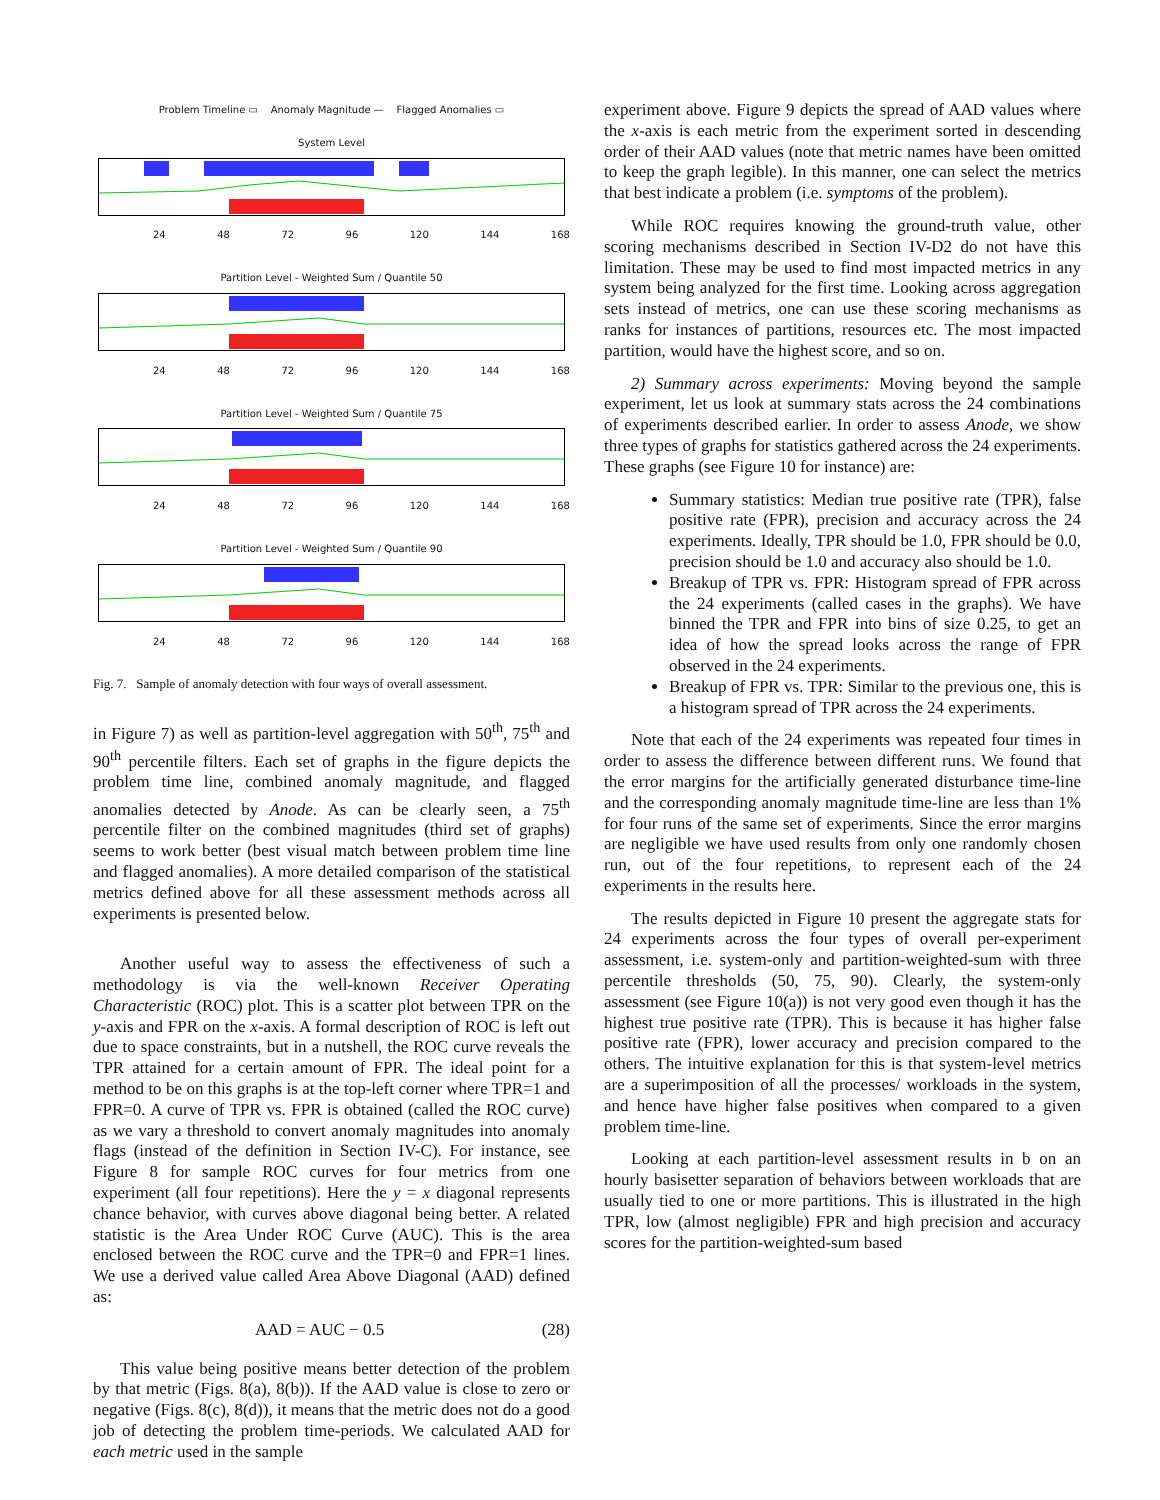Problem Timeline ▭ Anomaly Magnitude — Flagged Anomalies ▭
System Level
24 48 72 96 120 144 168
Partition Level - Weighted Sum / Quantile 50
24 48 72 96 120 144 168
Partition Level - Weighted Sum / Quantile 75
24 48 72 96 120 144 168
Partition Level - Weighted Sum / Quantile 90
24 48 72 96 120 144 168
Fig. 7. Sample of anomaly detection with four ways of overall assessment.
in Figure 7) as well as partition-level aggregation with 50<sup>th</sup>, 75<sup>th</sup> and 90<sup>th</sup> percentile filters. Each set of graphs in the figure depicts the problem time line, combined anomaly magnitude, and flagged anomalies detected by Anode. As can be clearly seen, a 75<sup>th</sup> percentile filter on the combined magnitudes (third set of graphs) seems to work better (best visual match between problem time line and flagged anomalies). A more detailed comparison of the statistical metrics defined above for all these assessment methods across all experiments is presented below.
Another useful way to assess the effectiveness of such a methodology is via the well-known Receiver Operating Characteristic (ROC) plot. This is a scatter plot between TPR on the y-axis and FPR on the x-axis. A formal description of ROC is left out due to space constraints, but in a nutshell, the ROC curve reveals the TPR attained for a certain amount of FPR. The ideal point for a method to be on this graphs is at the top-left corner where TPR=1 and FPR=0. A curve of TPR vs. FPR is obtained (called the ROC curve) as we vary a threshold to convert anomaly magnitudes into anomaly flags (instead of the definition in Section IV-C). For instance, see Figure 8 for sample ROC curves for four metrics from one experiment (all four repetitions). Here the y = x diagonal represents chance behavior, with curves above diagonal being better. A related statistic is the Area Under ROC Curve (AUC). This is the area enclosed between the ROC curve and the TPR=0 and FPR=1 lines. We use a derived value called Area Above Diagonal (AAD) defined as:
AAD = AUC − 0.5 (28)
This value being positive means better detection of the problem by that metric (Figs. 8(a), 8(b)). If the AAD value is close to zero or negative (Figs. 8(c), 8(d)), it means that the metric does not do a good job of detecting the problem time-periods. We calculated AAD for each metric used in the sample
experiment above. Figure 9 depicts the spread of AAD values where the x-axis is each metric from the experiment sorted in descending order of their AAD values (note that metric names have been omitted to keep the graph legible). In this manner, one can select the metrics that best indicate a problem (i.e. symptoms of the problem).
While ROC requires knowing the ground-truth value, other scoring mechanisms described in Section IV-D2 do not have this limitation. These may be used to find most impacted metrics in any system being analyzed for the first time. Looking across aggregation sets instead of metrics, one can use these scoring mechanisms as ranks for instances of partitions, resources etc. The most impacted partition, would have the highest score, and so on.
2) Summary across experiments: Moving beyond the sample experiment, let us look at summary stats across the 24 combinations of experiments described earlier. In order to assess Anode, we show three types of graphs for statistics gathered across the 24 experiments. These graphs (see Figure 10 for instance) are:
Summary statistics: Median true positive rate (TPR), false positive rate (FPR), precision and accuracy across the 24 experiments. Ideally, TPR should be 1.0, FPR should be 0.0, precision should be 1.0 and accuracy also should be 1.0.
Breakup of TPR vs. FPR: Histogram spread of FPR across the 24 experiments (called cases in the graphs). We have binned the TPR and FPR into bins of size 0.25, to get an idea of how the spread looks across the range of FPR observed in the 24 experiments.
Breakup of FPR vs. TPR: Similar to the previous one, this is a histogram spread of TPR across the 24 experiments.
Note that each of the 24 experiments was repeated four times in order to assess the difference between different runs. We found that the error margins for the artificially generated disturbance time-line and the corresponding anomaly magnitude time-line are less than 1% for four runs of the same set of experiments. Since the error margins are negligible we have used results from only one randomly chosen run, out of the four repetitions, to represent each of the 24 experiments in the results here.
The results depicted in Figure 10 present the aggregate stats for 24 experiments across the four types of overall per-experiment assessment, i.e. system-only and partition-weighted-sum with three percentile thresholds (50, 75, 90). Clearly, the system-only assessment (see Figure 10(a)) is not very good even though it has the highest true positive rate (TPR). This is because it has higher false positive rate (FPR), lower accuracy and precision compared to the others. The intuitive explanation for this is that system-level metrics are a superimposition of all the processes/ workloads in the system, and hence have higher false positives when compared to a given problem time-line.
Looking at each partition-level assessment results in b on an hourly basisetter separation of behaviors between workloads that are usually tied to one or more partitions. This is illustrated in the high TPR, low (almost negligible) FPR and high precision and accuracy scores for the partition-weighted-sum based